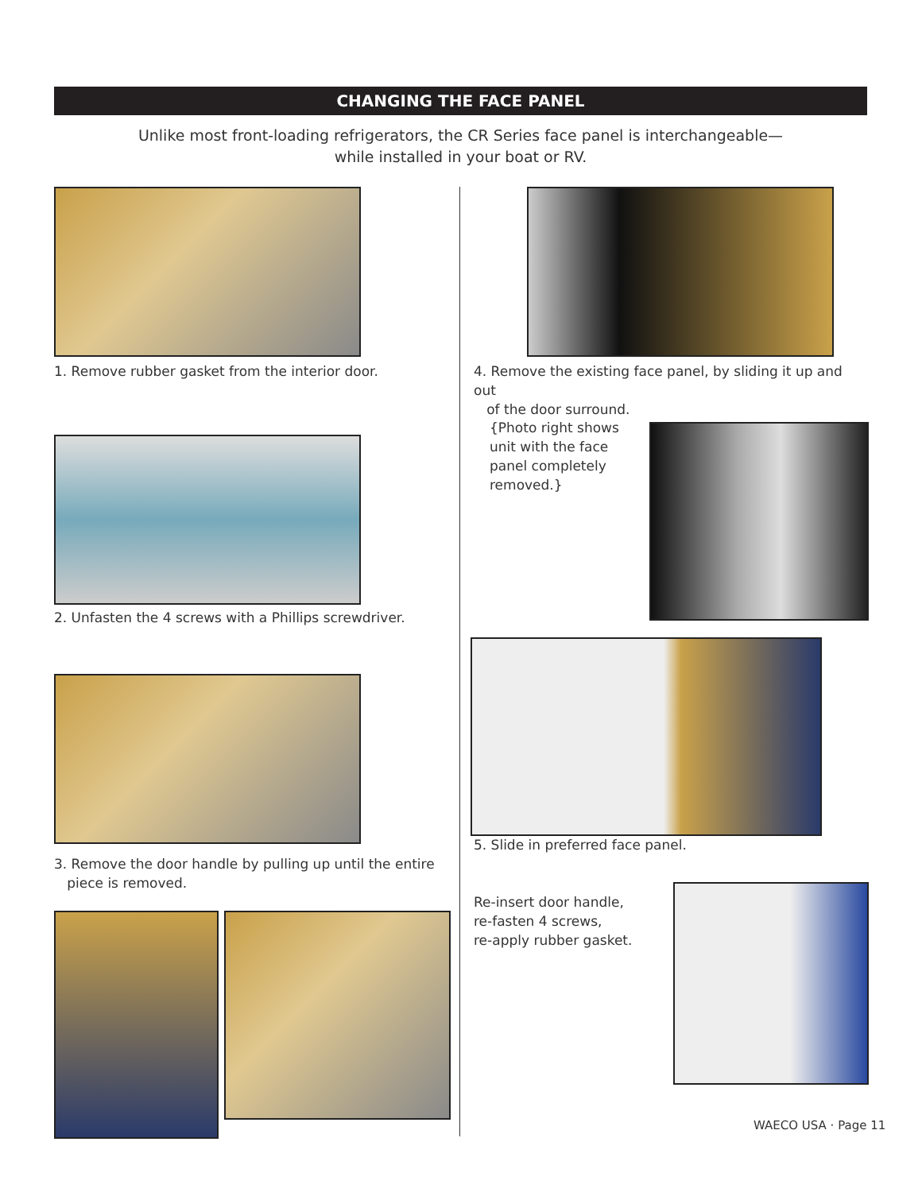CHANGING THE FACE PANEL
Unlike most front-loading refrigerators, the CR Series face panel is interchangeable—
while installed in your boat or RV.
1. Remove rubber gasket from the interior door.
2. Unfasten the 4 screws with a Phillips screwdriver.
3. Remove the door handle by pulling up until the entire
piece is removed.
4. Remove the existing face panel, by sliding it up and out
of the door surround.
{Photo right shows unit with the face panel completely removed.}
5. Slide in preferred face panel.
Re-insert door handle,
re-fasten 4 screws,
re-apply rubber gasket.
WAECO USA · Page 11